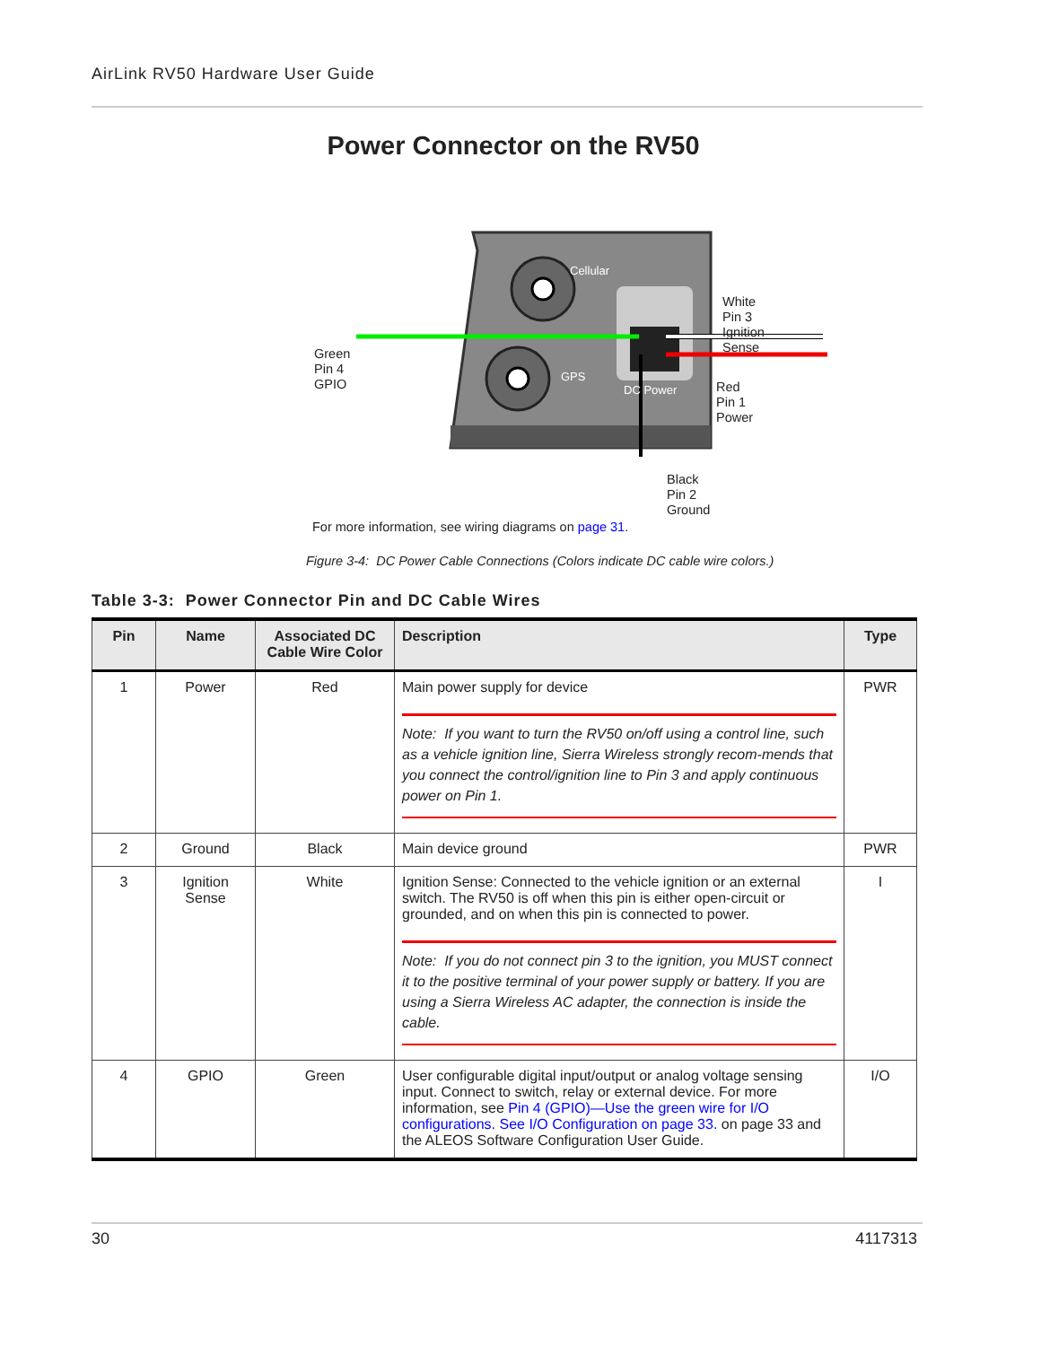AirLink RV50 Hardware User Guide
Power Connector on the RV50
Cellular
GPS
DC Power
Green
Pin 4
GPIO
White
Pin 3
Ignition
Sense
Red
Pin 1
Power
Black
Pin 2
Ground
For more information, see wiring diagrams on page 31.
Figure 3-4: DC Power Cable Connections (Colors indicate DC cable wire colors.)
Table 3-3: Power Connector Pin and DC Cable Wires
| Pin | Name | Associated DC Cable Wire Color | Description | Type |
| --- | --- | --- | --- | --- |
| 1 | Power | Red | Main power supply for device Note: If you want to turn the RV50 on/off using a control line, such as a vehicle ignition line, Sierra Wireless strongly recom-mends that you connect the control/ignition line to Pin 3 and apply continuous power on Pin 1. | PWR |
| 2 | Ground | Black | Main device ground | PWR |
| 3 | Ignition Sense | White | Ignition Sense: Connected to the vehicle ignition or an external switch. The RV50 is off when this pin is either open-circuit or grounded, and on when this pin is connected to power. Note: If you do not connect pin 3 to the ignition, you MUST connect it to the positive terminal of your power supply or battery. If you are using a Sierra Wireless AC adapter, the connection is inside the cable. | I |
| 4 | GPIO | Green | User configurable digital input/output or analog voltage sensing input. Connect to switch, relay or external device. For more information, see Pin 4 (GPIO)—Use the green wire for I/O configurations. See I/O Configuration on page 33. on page 33 and the ALEOS Software Configuration User Guide. | I/O |
30 4117313